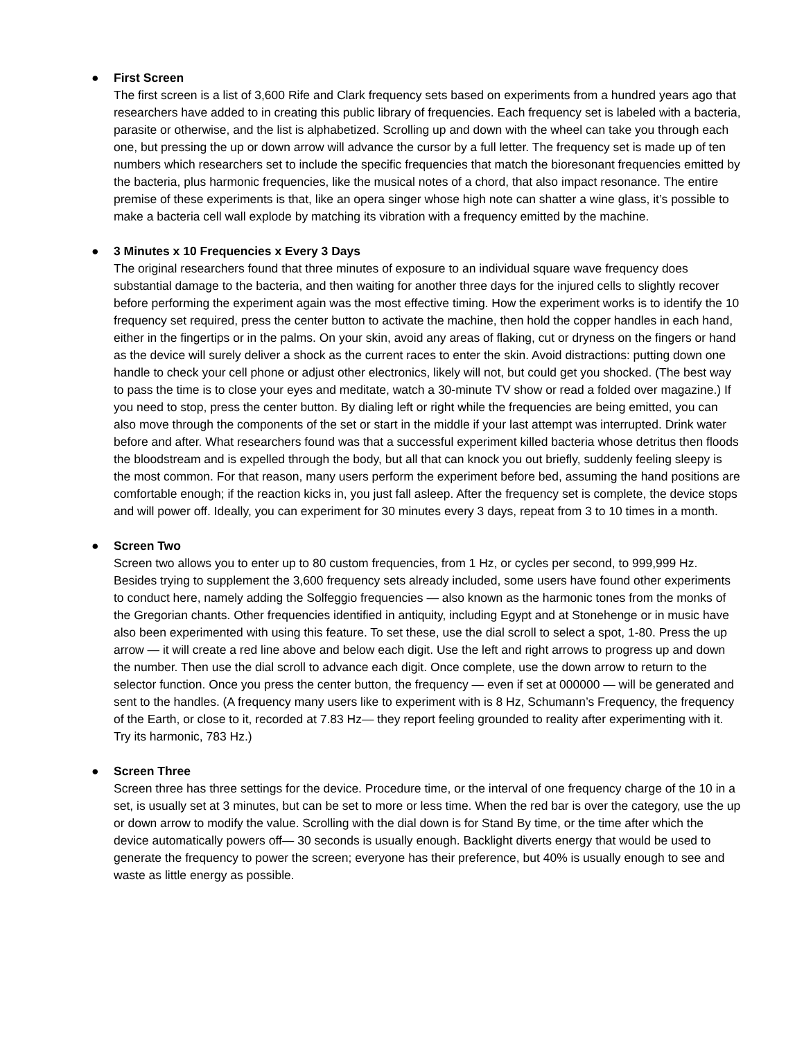●
First Screen
The first screen is a list of 3,600 Rife and Clark frequency sets based on experiments from a hundred years ago that researchers have added to in creating this public library of frequencies. Each frequency set is labeled with a bacteria, parasite or otherwise, and the list is alphabetized. Scrolling up and down with the wheel can take you through each one, but pressing the up or down arrow will advance the cursor by a full letter. The frequency set is made up of ten numbers which researchers set to include the specific frequencies that match the bioresonant frequencies emitted by the bacteria, plus harmonic frequencies, like the musical notes of a chord, that also impact resonance. The entire premise of these experiments is that, like an opera singer whose high note can shatter a wine glass, it’s possible to make a bacteria cell wall explode by matching its vibration with a frequency emitted by the machine.
●
3 Minutes x 10 Frequencies x Every 3 Days
The original researchers found that three minutes of exposure to an individual square wave frequency does substantial damage to the bacteria, and then waiting for another three days for the injured cells to slightly recover before performing the experiment again was the most effective timing. How the experiment works is to identify the 10 frequency set required, press the center button to activate the machine, then hold the copper handles in each hand, either in the fingertips or in the palms. On your skin, avoid any areas of flaking, cut or dryness on the fingers or hand as the device will surely deliver a shock as the current races to enter the skin. Avoid distractions: putting down one handle to check your cell phone or adjust other electronics, likely will not, but could get you shocked. (The best way to pass the time is to close your eyes and meditate, watch a 30-minute TV show or read a folded over magazine.) If you need to stop, press the center button. By dialing left or right while the frequencies are being emitted, you can also move through the components of the set or start in the middle if your last attempt was interrupted. Drink water before and after. What researchers found was that a successful experiment killed bacteria whose detritus then floods the bloodstream and is expelled through the body, but all that can knock you out briefly, suddenly feeling sleepy is the most common. For that reason, many users perform the experiment before bed, assuming the hand positions are comfortable enough; if the reaction kicks in, you just fall asleep. After the frequency set is complete, the device stops and will power off. Ideally, you can experiment for 30 minutes every 3 days, repeat from 3 to 10 times in a month.
●
Screen Two
Screen two allows you to enter up to 80 custom frequencies, from 1 Hz, or cycles per second, to 999,999 Hz. Besides trying to supplement the 3,600 frequency sets already included, some users have found other experiments to conduct here, namely adding the Solfeggio frequencies — also known as the harmonic tones from the monks of the Gregorian chants. Other frequencies identified in antiquity, including Egypt and at Stonehenge or in music have also been experimented with using this feature. To set these, use the dial scroll to select a spot, 1-80. Press the up arrow — it will create a red line above and below each digit. Use the left and right arrows to progress up and down the number. Then use the dial scroll to advance each digit. Once complete, use the down arrow to return to the selector function. Once you press the center button, the frequency — even if set at 000000 — will be generated and sent to the handles. (A frequency many users like to experiment with is 8 Hz, Schumann’s Frequency, the frequency of the Earth, or close to it, recorded at 7.83 Hz— they report feeling grounded to reality after experimenting with it. Try its harmonic, 783 Hz.)
●
Screen Three
Screen three has three settings for the device. Procedure time, or the interval of one frequency charge of the 10 in a set, is usually set at 3 minutes, but can be set to more or less time. When the red bar is over the category, use the up or down arrow to modify the value. Scrolling with the dial down is for Stand By time, or the time after which the device automatically powers off— 30 seconds is usually enough. Backlight diverts energy that would be used to generate the frequency to power the screen; everyone has their preference, but 40% is usually enough to see and waste as little energy as possible.